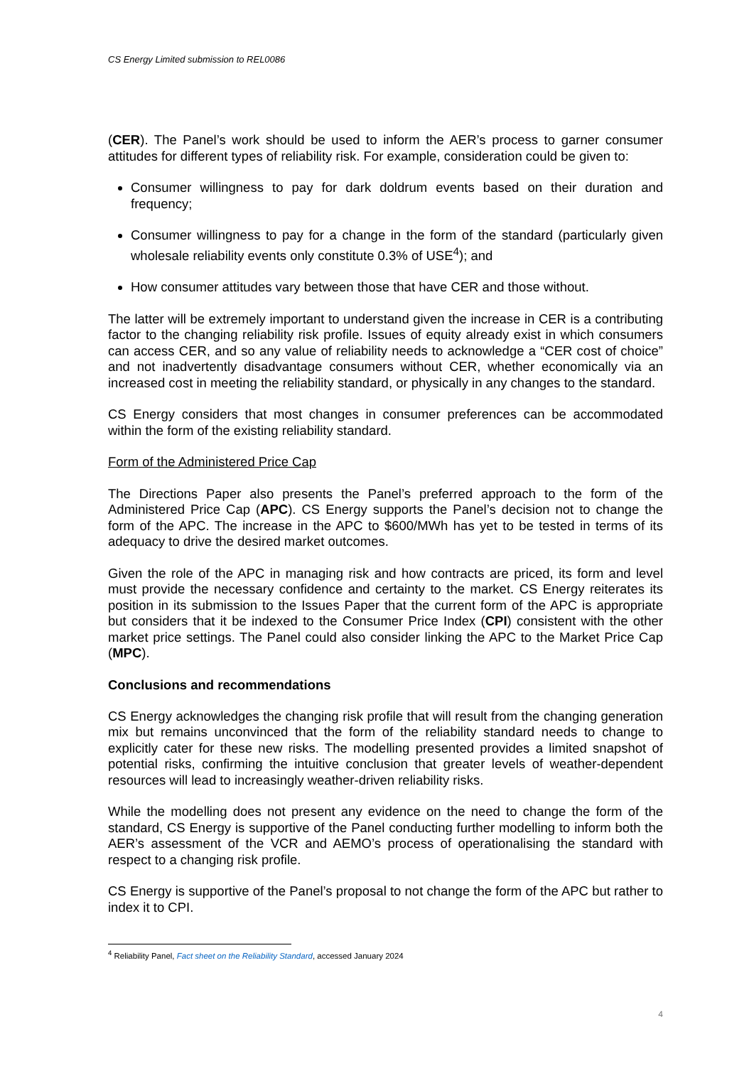CS Energy Limited submission to REL0086
(CER). The Panel’s work should be used to inform the AER’s process to garner consumer attitudes for different types of reliability risk. For example, consideration could be given to:
Consumer willingness to pay for dark doldrum events based on their duration and frequency;
Consumer willingness to pay for a change in the form of the standard (particularly given wholesale reliability events only constitute 0.3% of USE<sup>4</sup>); and
How consumer attitudes vary between those that have CER and those without.
The latter will be extremely important to understand given the increase in CER is a contributing factor to the changing reliability risk profile. Issues of equity already exist in which consumers can access CER, and so any value of reliability needs to acknowledge a “CER cost of choice” and not inadvertently disadvantage consumers without CER, whether economically via an increased cost in meeting the reliability standard, or physically in any changes to the standard.
CS Energy considers that most changes in consumer preferences can be accommodated within the form of the existing reliability standard.
Form of the Administered Price Cap
The Directions Paper also presents the Panel’s preferred approach to the form of the Administered Price Cap (APC). CS Energy supports the Panel’s decision not to change the form of the APC. The increase in the APC to $600/MWh has yet to be tested in terms of its adequacy to drive the desired market outcomes.
Given the role of the APC in managing risk and how contracts are priced, its form and level must provide the necessary confidence and certainty to the market. CS Energy reiterates its position in its submission to the Issues Paper that the current form of the APC is appropriate but considers that it be indexed to the Consumer Price Index (CPI) consistent with the other market price settings. The Panel could also consider linking the APC to the Market Price Cap (MPC).
Conclusions and recommendations
CS Energy acknowledges the changing risk profile that will result from the changing generation mix but remains unconvinced that the form of the reliability standard needs to change to explicitly cater for these new risks. The modelling presented provides a limited snapshot of potential risks, confirming the intuitive conclusion that greater levels of weather-dependent resources will lead to increasingly weather-driven reliability risks.
While the modelling does not present any evidence on the need to change the form of the standard, CS Energy is supportive of the Panel conducting further modelling to inform both the AER’s assessment of the VCR and AEMO’s process of operationalising the standard with respect to a changing risk profile.
CS Energy is supportive of the Panel’s proposal to not change the form of the APC but rather to index it to CPI.
<sup>4</sup> Reliability Panel, Fact sheet on the Reliability Standard, accessed January 2024
4